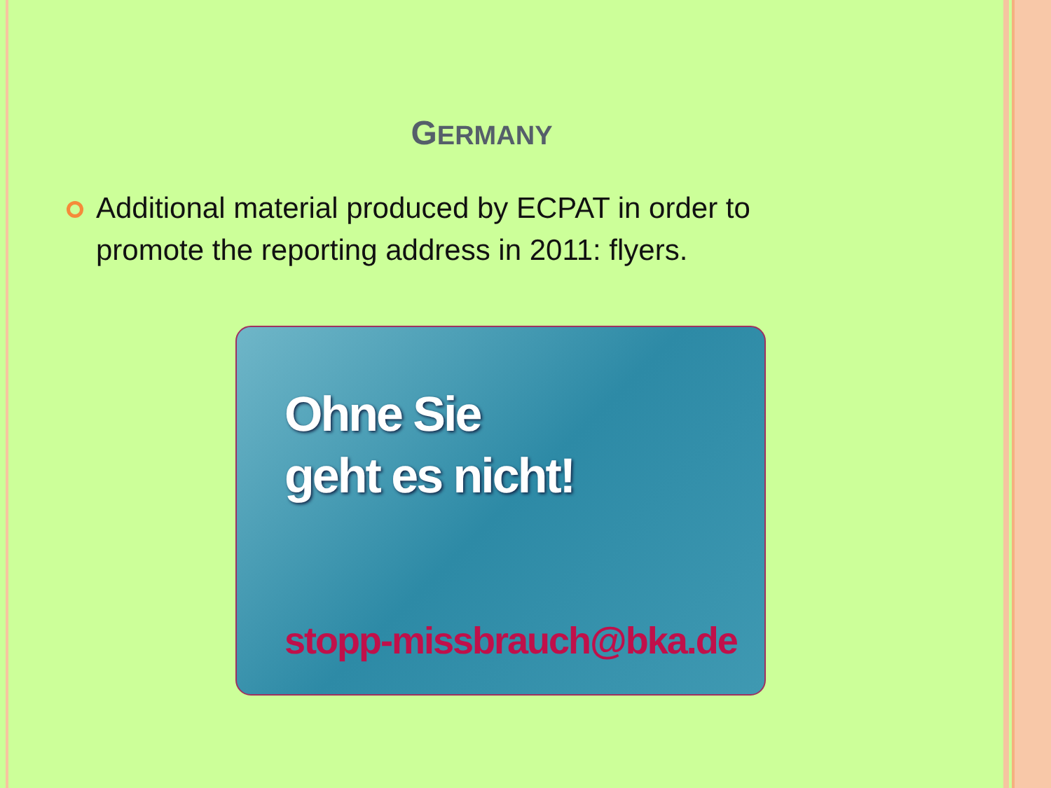GERMANY
Additional material produced by ECPAT in order to promote the reporting address in 2011: flyers.
Ohne Sie
geht es nicht!
stopp-missbrauch@bka.de